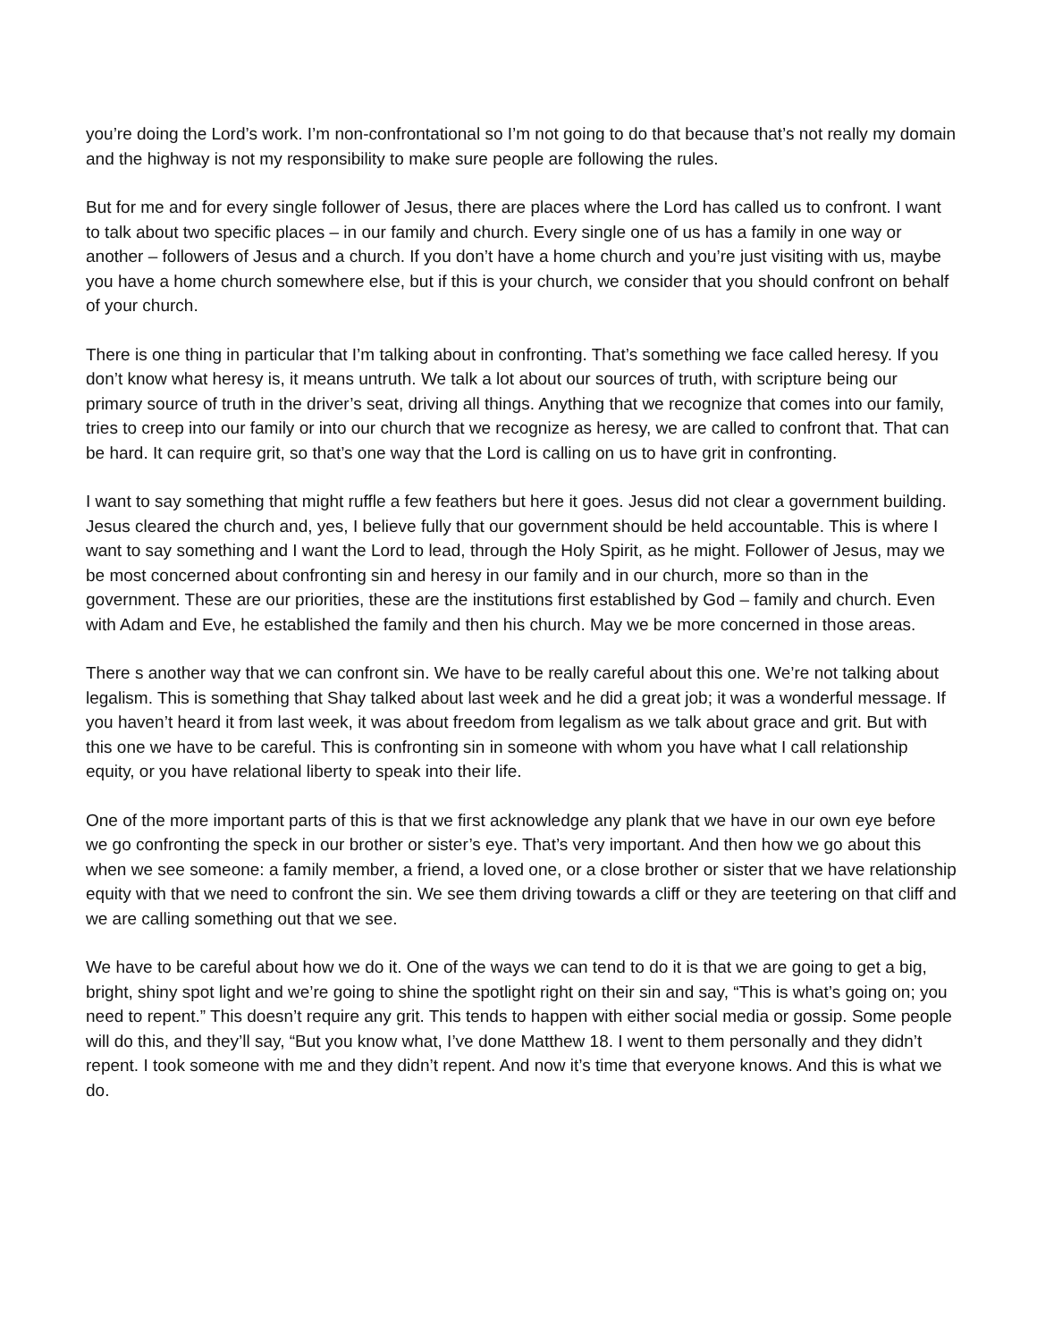you’re doing the Lord’s work. I’m non-confrontational so I’m not going to do that because that’s not really my domain and the highway is not my responsibility to make sure people are following the rules.
But for me and for every single follower of Jesus, there are places where the Lord has called us to confront. I want to talk about two specific places – in our family and church. Every single one of us has a family in one way or another – followers of Jesus and a church. If you don’t have a home church and you’re just visiting with us, maybe you have a home church somewhere else, but if this is your church, we consider that you should confront on behalf of your church.
There is one thing in particular that I’m talking about in confronting. That’s something we face called heresy. If you don’t know what heresy is, it means untruth. We talk a lot about our sources of truth, with scripture being our primary source of truth in the driver’s seat, driving all things. Anything that we recognize that comes into our family, tries to creep into our family or into our church that we recognize as heresy, we are called to confront that. That can be hard. It can require grit, so that’s one way that the Lord is calling on us to have grit in confronting.
I want to say something that might ruffle a few feathers but here it goes. Jesus did not clear a government building. Jesus cleared the church and, yes, I believe fully that our government should be held accountable. This is where I want to say something and I want the Lord to lead, through the Holy Spirit, as he might. Follower of Jesus, may we be most concerned about confronting sin and heresy in our family and in our church, more so than in the government. These are our priorities, these are the institutions first established by God – family and church. Even with Adam and Eve, he established the family and then his church. May we be more concerned in those areas.
There s another way that we can confront sin. We have to be really careful about this one. We’re not talking about legalism. This is something that Shay talked about last week and he did a great job; it was a wonderful message. If you haven’t heard it from last week, it was about freedom from legalism as we talk about grace and grit. But with this one we have to be careful. This is confronting sin in someone with whom you have what I call relationship equity, or you have relational liberty to speak into their life.
One of the more important parts of this is that we first acknowledge any plank that we have in our own eye before we go confronting the speck in our brother or sister’s eye. That’s very important. And then how we go about this when we see someone: a family member, a friend, a loved one, or a close brother or sister that we have relationship equity with that we need to confront the sin. We see them driving towards a cliff or they are teetering on that cliff and we are calling something out that we see.
We have to be careful about how we do it. One of the ways we can tend to do it is that we are going to get a big, bright, shiny spot light and we’re going to shine the spotlight right on their sin and say, “This is what’s going on; you need to repent.” This doesn’t require any grit. This tends to happen with either social media or gossip. Some people will do this, and they’ll say, “But you know what, I’ve done Matthew 18. I went to them personally and they didn’t repent. I took someone with me and they didn’t repent. And now it’s time that everyone knows. And this is what we do.